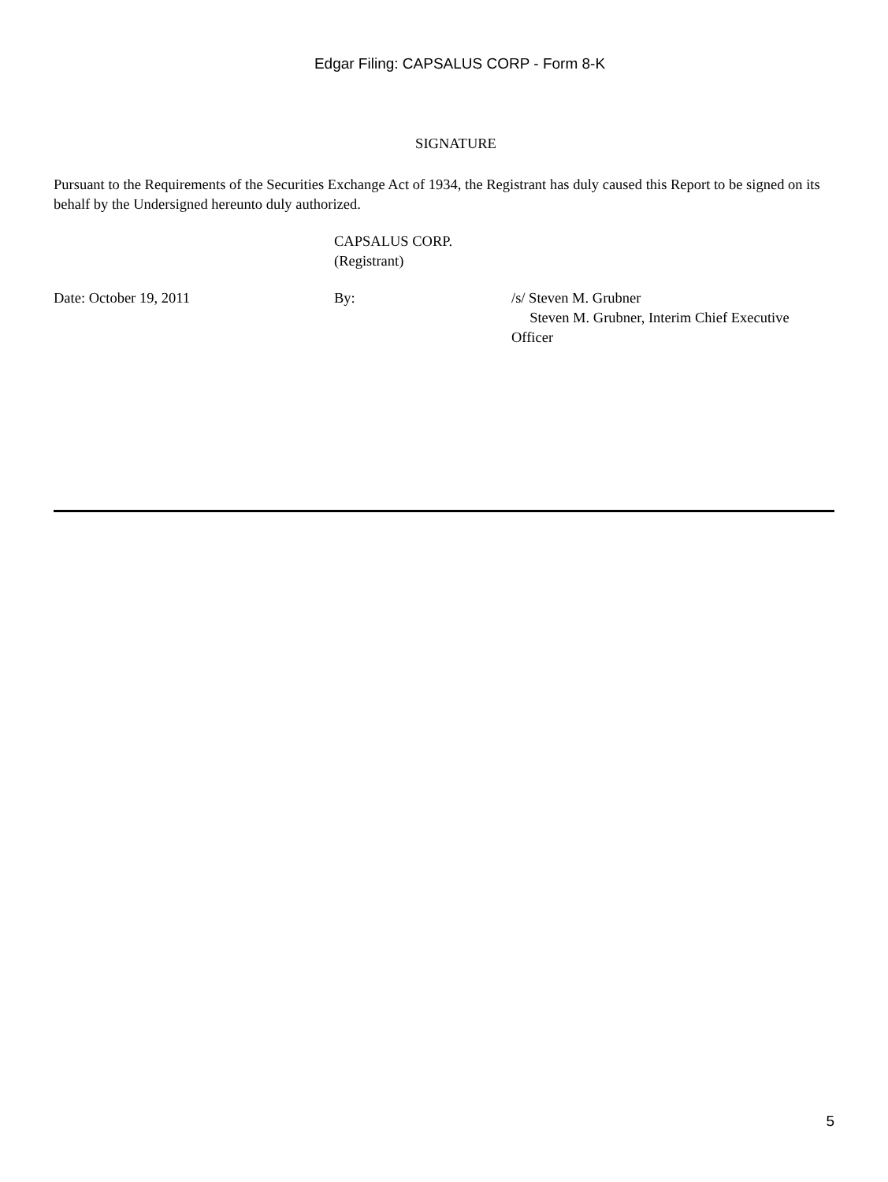Edgar Filing: CAPSALUS CORP - Form 8-K
SIGNATURE
Pursuant to the Requirements of the Securities Exchange Act of 1934, the Registrant has duly caused this Report to be signed on its behalf by the Undersigned hereunto duly authorized.
CAPSALUS CORP.
(Registrant)
Date: October 19, 2011 By: /s/ Steven M. Grubner
Steven M. Grubner, Interim Chief Executive Officer
5